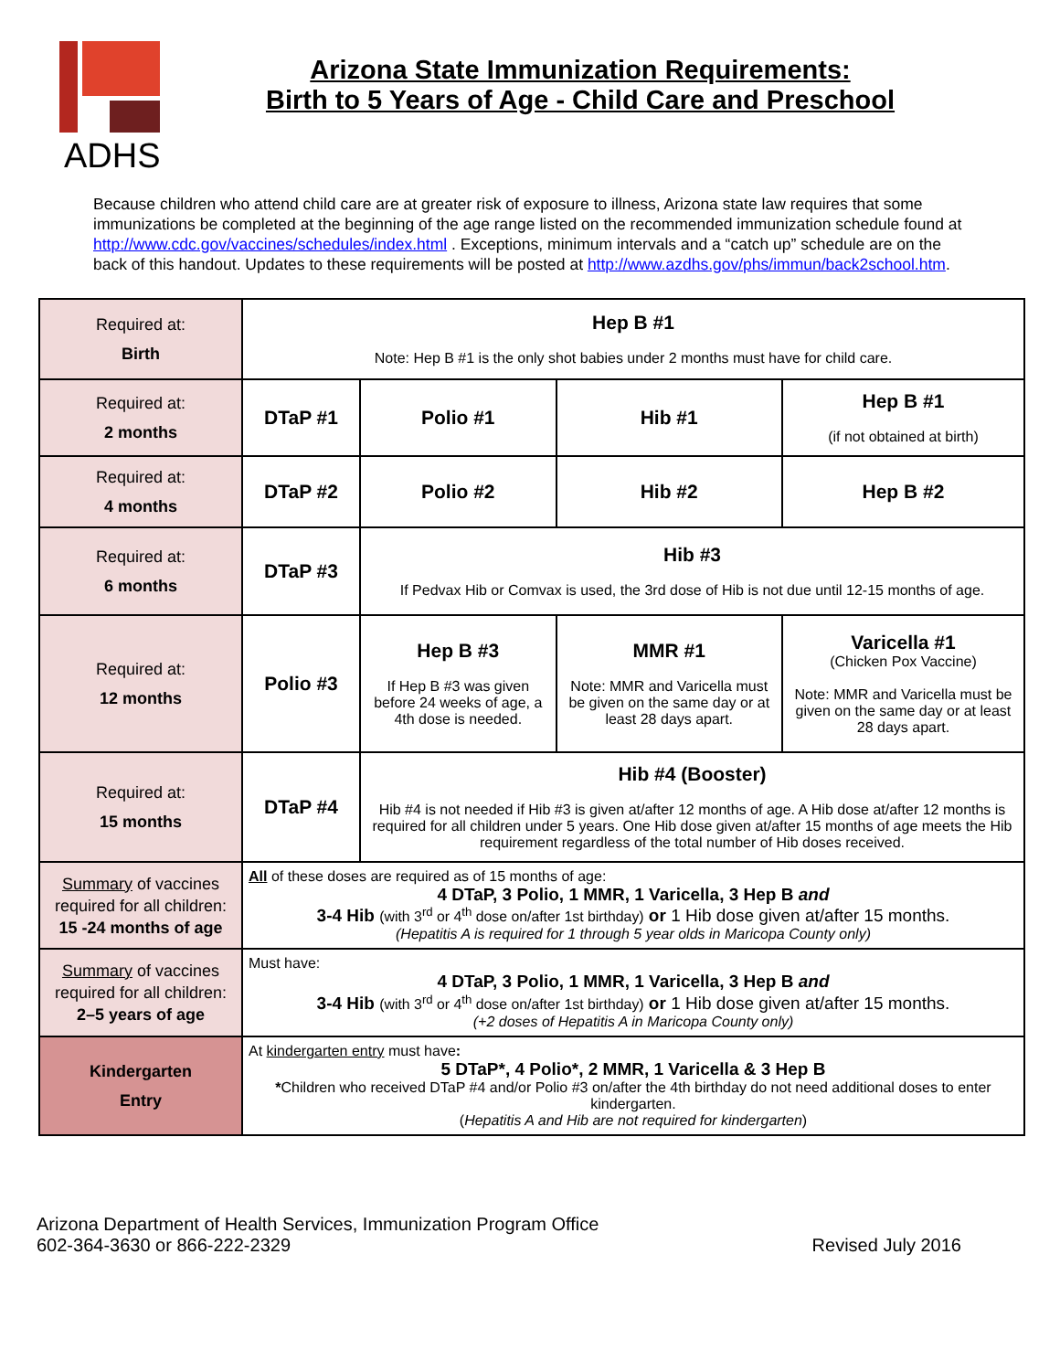ADHS
Arizona State Immunization Requirements:
Birth to 5 Years of Age - Child Care and Preschool
Because children who attend child care are at greater risk of exposure to illness, Arizona state law requires that some immunizations be completed at the beginning of the age range listed on the recommended immunization schedule found at http://www.cdc.gov/vaccines/schedules/index.html . Exceptions, minimum intervals and a “catch up” schedule are on the back of this handout. Updates to these requirements will be posted at http://www.azdhs.gov/phs/immun/back2school.htm.
| Required at: Birth | Hep B #1 Note: Hep B #1 is the only shot babies under 2 months must have for child care. | | | |
| Required at: 2 months | DTaP #1 | Polio #1 | Hib #1 | Hep B #1 (if not obtained at birth) |
| Required at: 4 months | DTaP #2 | Polio #2 | Hib #2 | Hep B #2 |
| Required at: 6 months | DTaP #3 | Hib #3 If Pedvax Hib or Comvax is used, the 3rd dose of Hib is not due until 12-15 months of age. | | |
| Required at: 12 months | Polio #3 | Hep B #3 If Hep B #3 was given before 24 weeks of age, a 4th dose is needed. | MMR #1 Note: MMR and Varicella must be given on the same day or at least 28 days apart. | Varicella #1 (Chicken Pox Vaccine) Note: MMR and Varicella must be given on the same day or at least 28 days apart. |
| Required at: 15 months | DTaP #4 | Hib #4 (Booster) Hib #4 is not needed if Hib #3 is given at/after 12 months of age. A Hib dose at/after 12 months is required for all children under 5 years. One Hib dose given at/after 15 months of age meets the Hib requirement regardless of the total number of Hib doses received. | | |
| Summary of vaccines required for all children: 15 -24 months of age | All of these doses are required as of 15 months of age: 4 DTaP, 3 Polio, 1 MMR, 1 Varicella, 3 Hep B and 3-4 Hib (with 3<sup>rd</sup> or 4<sup>th</sup> dose on/after 1st birthday) or 1 Hib dose given at/after 15 months. (Hepatitis A is required for 1 through 5 year olds in Maricopa County only) | | | |
| Summary of vaccines required for all children: 2–5 years of age | Must have: 4 DTaP, 3 Polio, 1 MMR, 1 Varicella, 3 Hep B and 3-4 Hib (with 3<sup>rd</sup> or 4<sup>th</sup> dose on/after 1st birthday) or 1 Hib dose given at/after 15 months. (+2 doses of Hepatitis A in Maricopa County only) | | | |
| Kindergarten Entry | At kindergarten entry must have : 5 DTaP*, 4 Polio*, 2 MMR, 1 Varicella & 3 Hep B * Children who received DTaP #4 and/or Polio #3 on/after the 4th birthday do not need additional doses to enter kindergarten. ( Hepatitis A and Hib are not required for kindergarten ) | | | |
Arizona Department of Health Services, Immunization Program Office
602-364-3630 or 866-222-2329
Revised July 2016